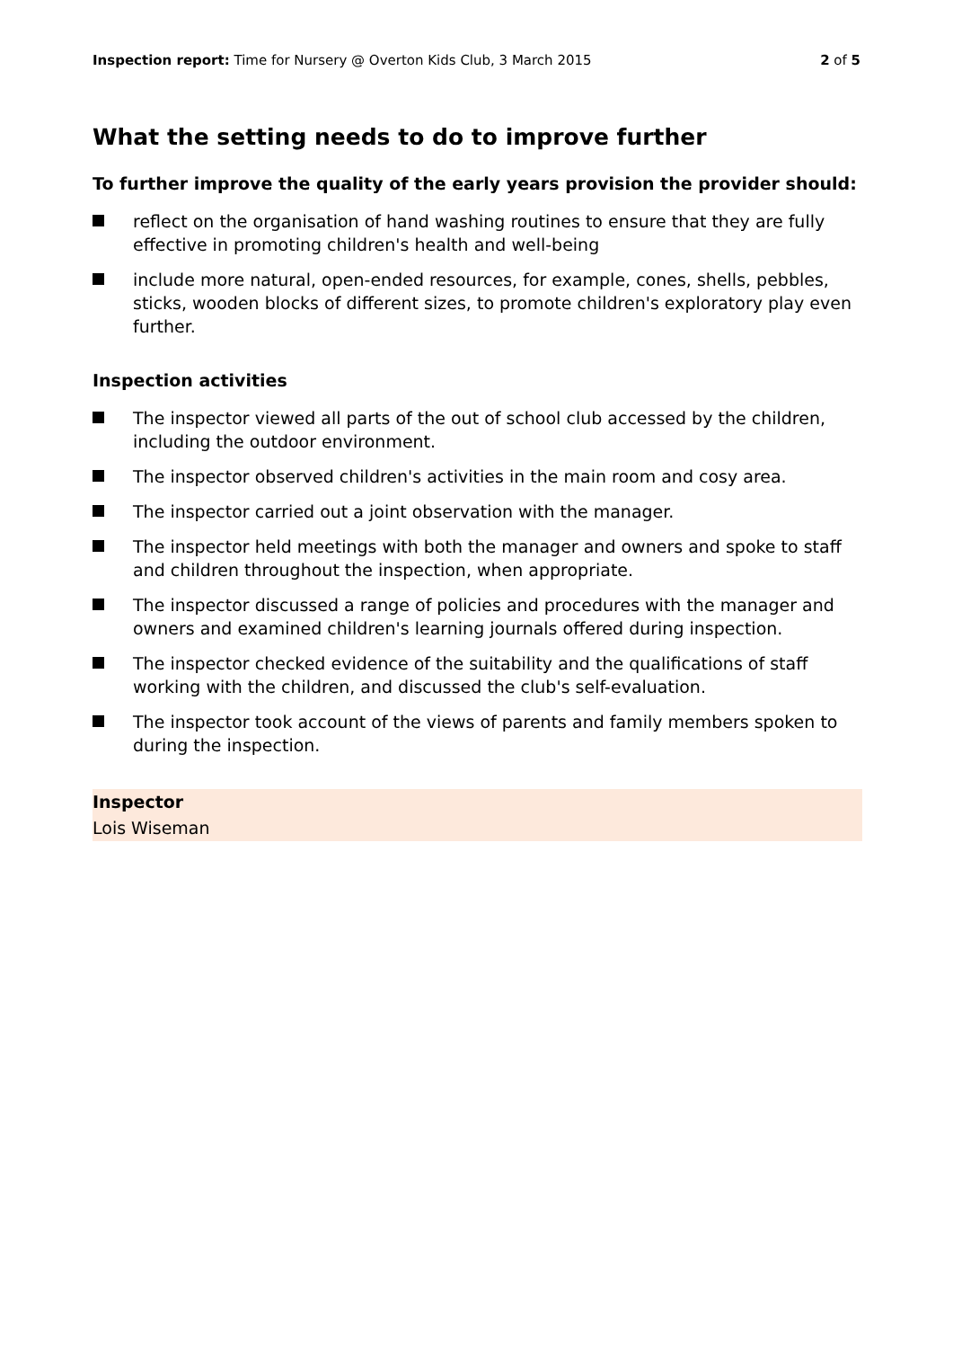Inspection report: Time for Nursery @ Overton Kids Club, 3 March 2015 2 of 5
What the setting needs to do to improve further
To further improve the quality of the early years provision the provider should:
reflect on the organisation of hand washing routines to ensure that they are fully effective in promoting children's health and well-being
include more natural, open-ended resources, for example, cones, shells, pebbles, sticks, wooden blocks of different sizes, to promote children's exploratory play even further.
Inspection activities
The inspector viewed all parts of the out of school club accessed by the children, including the outdoor environment.
The inspector observed children's activities in the main room and cosy area.
The inspector carried out a joint observation with the manager.
The inspector held meetings with both the manager and owners and spoke to staff and children throughout the inspection, when appropriate.
The inspector discussed a range of policies and procedures with the manager and owners and examined children's learning journals offered during inspection.
The inspector checked evidence of the suitability and the qualifications of staff working with the children, and discussed the club's self-evaluation.
The inspector took account of the views of parents and family members spoken to during the inspection.
Inspector
Lois Wiseman